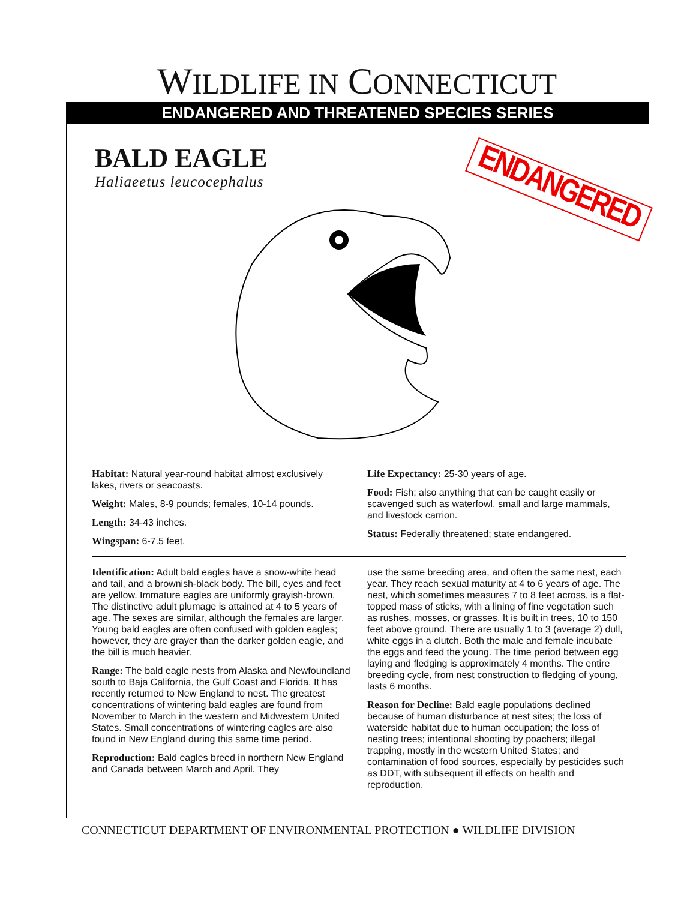WILDLIFE IN CONNECTICUT
ENDANGERED AND THREATENED SPECIES SERIES
BALD EAGLE
Haliaeetus leucocephalus
ENDANGERED
Habitat: Natural year-round habitat almost exclusively lakes, rivers or seacoasts.
Weight: Males, 8-9 pounds; females, 10-14 pounds.
Length: 34-43 inches.
Wingspan: 6-7.5 feet.
Life Expectancy: 25-30 years of age.
Food: Fish; also anything that can be caught easily or scavenged such as waterfowl, small and large mammals, and livestock carrion.
Status: Federally threatened; state endangered.
Identification: Adult bald eagles have a snow-white head and tail, and a brownish-black body. The bill, eyes and feet are yellow. Immature eagles are uniformly grayish-brown. The distinctive adult plumage is attained at 4 to 5 years of age. The sexes are similar, although the females are larger. Young bald eagles are often confused with golden eagles; however, they are grayer than the darker golden eagle, and the bill is much heavier.
Range: The bald eagle nests from Alaska and Newfoundland south to Baja California, the Gulf Coast and Florida. It has recently returned to New England to nest. The greatest concentrations of wintering bald eagles are found from November to March in the western and Midwestern United States. Small concentrations of wintering eagles are also found in New England during this same time period.
Reproduction: Bald eagles breed in northern New England and Canada between March and April. They
use the same breeding area, and often the same nest, each year. They reach sexual maturity at 4 to 6 years of age. The nest, which sometimes measures 7 to 8 feet across, is a flat-topped mass of sticks, with a lining of fine vegetation such as rushes, mosses, or grasses. It is built in trees, 10 to 150 feet above ground. There are usually 1 to 3 (average 2) dull, white eggs in a clutch. Both the male and female incubate the eggs and feed the young. The time period between egg laying and fledging is approximately 4 months. The entire breeding cycle, from nest construction to fledging of young, lasts 6 months.
Reason for Decline: Bald eagle populations declined because of human disturbance at nest sites; the loss of waterside habitat due to human occupation; the loss of nesting trees; intentional shooting by poachers; illegal trapping, mostly in the western United States; and contamination of food sources, especially by pesticides such as DDT, with subsequent ill effects on health and reproduction.
CONNECTICUT DEPARTMENT OF ENVIRONMENTAL PROTECTION ● WILDLIFE DIVISION